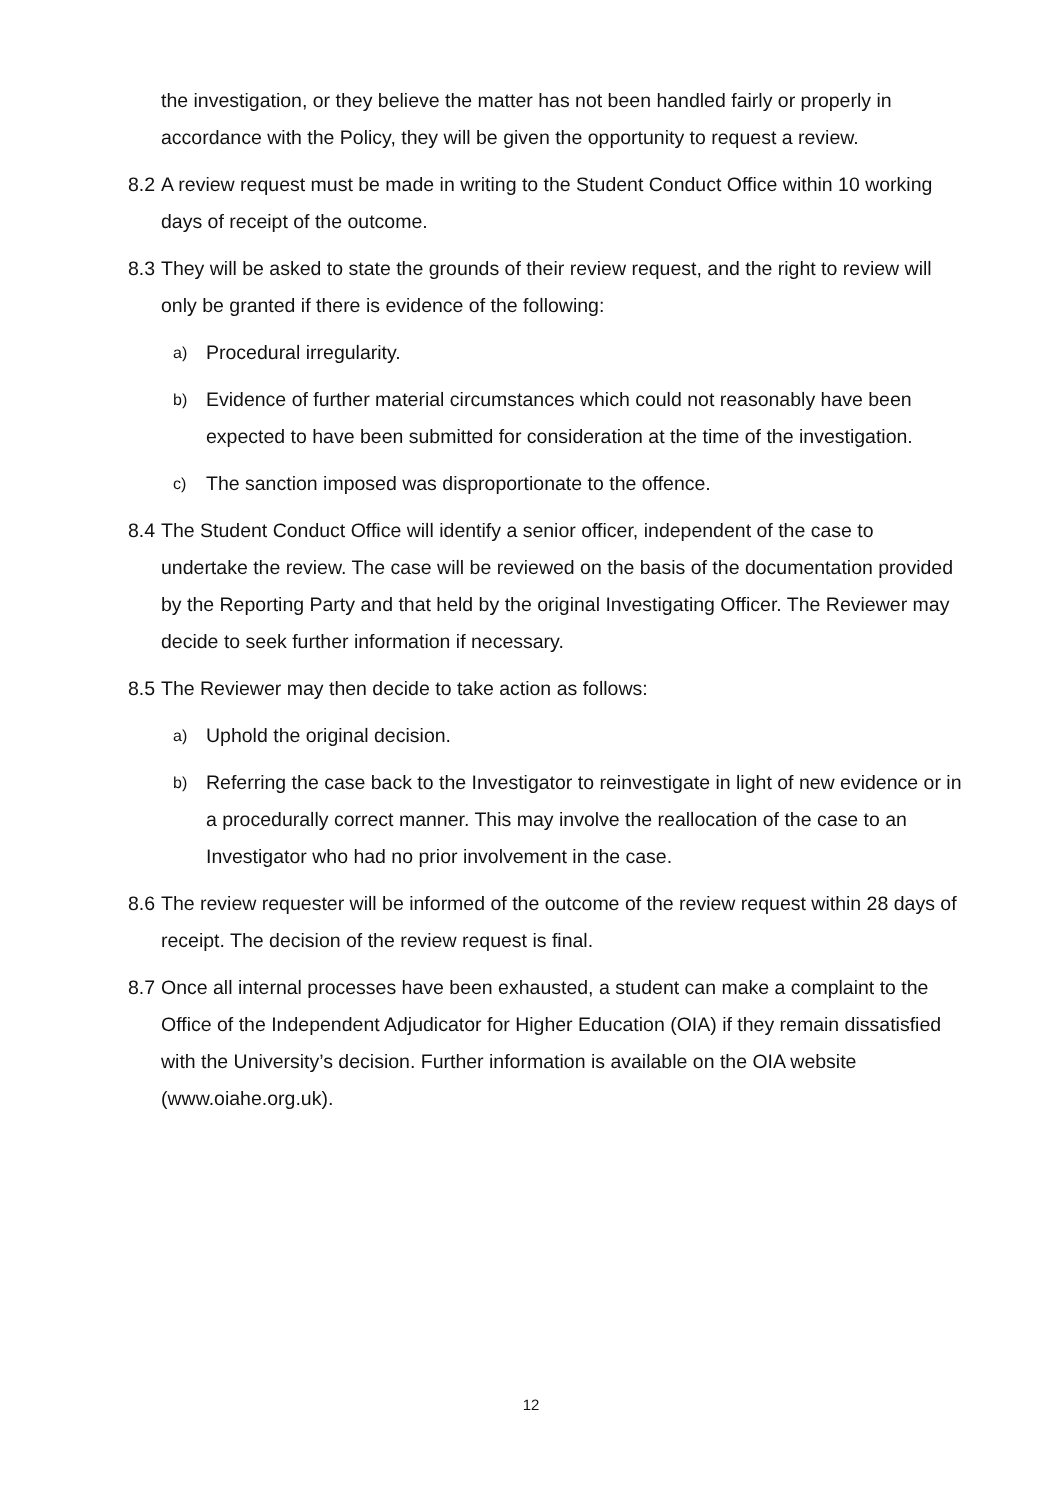the investigation, or they believe the matter has not been handled fairly or properly in accordance with the Policy, they will be given the opportunity to request a review.
8.2 A review request must be made in writing to the Student Conduct Office within 10 working days of receipt of the outcome.
8.3 They will be asked to state the grounds of their review request, and the right to review will only be granted if there is evidence of the following:
a) Procedural irregularity.
b) Evidence of further material circumstances which could not reasonably have been expected to have been submitted for consideration at the time of the investigation.
c) The sanction imposed was disproportionate to the offence.
8.4 The Student Conduct Office will identify a senior officer, independent of the case to undertake the review. The case will be reviewed on the basis of the documentation provided by the Reporting Party and that held by the original Investigating Officer. The Reviewer may decide to seek further information if necessary.
8.5 The Reviewer may then decide to take action as follows:
a) Uphold the original decision.
b) Referring the case back to the Investigator to reinvestigate in light of new evidence or in a procedurally correct manner. This may involve the reallocation of the case to an Investigator who had no prior involvement in the case.
8.6 The review requester will be informed of the outcome of the review request within 28 days of receipt. The decision of the review request is final.
8.7 Once all internal processes have been exhausted, a student can make a complaint to the Office of the Independent Adjudicator for Higher Education (OIA) if they remain dissatisfied with the University’s decision. Further information is available on the OIA website (www.oiahe.org.uk).
12